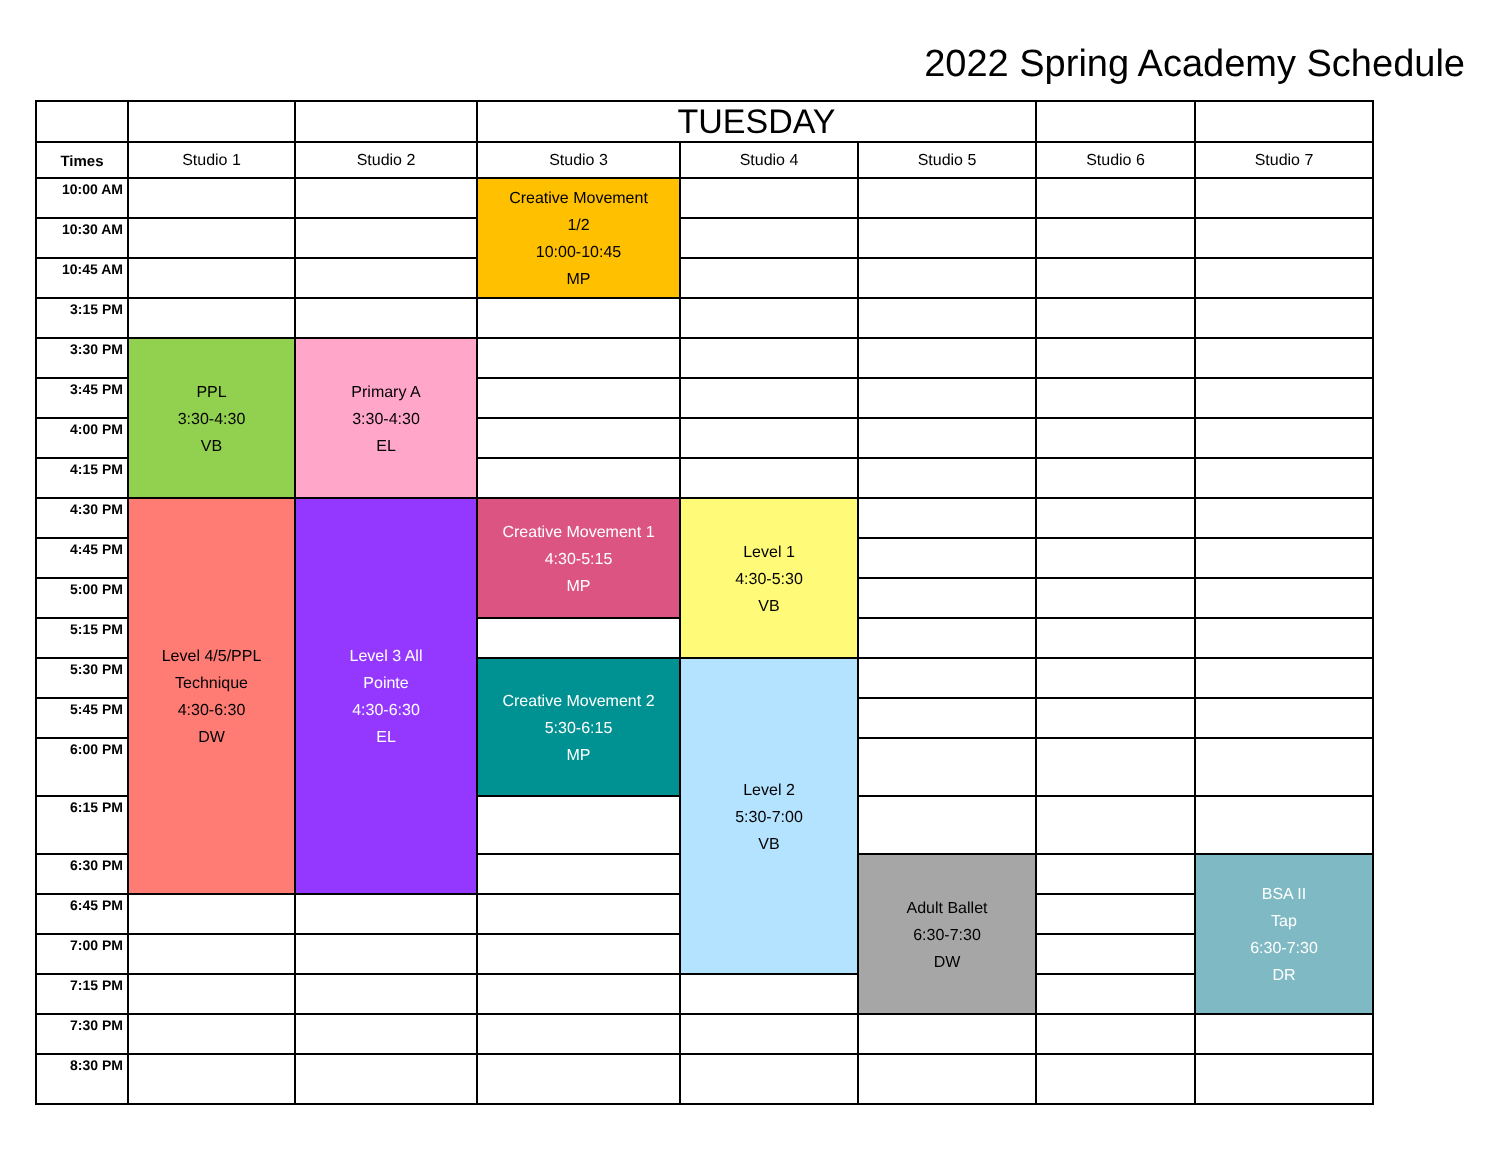2022 Spring Academy Schedule
| | | | TUESDAY | | | | | | |
| Times | Studio 1 | Studio 2 | Studio 3 | Studio 4 | Studio 5 | Studio 6 | Studio 7 | | |
| 10:00 AM | | | Creative Movement 1/2 10:00-10:45 MP | | | | | | |
| 10:30 AM | | | | | | | | | |
| 10:45 AM | | | | | | | | | |
| 3:15 PM | | | | | | | | | |
| 3:30 PM | PPL 3:30-4:30 VB | Primary A 3:30-4:30 EL | | | | | | | |
| 3:45 PM | | | | | | | | | |
| 4:00 PM | | | | | | | | | |
| 4:15 PM | | | | | | | | | |
| 4:30 PM | Level 4/5/PPL Technique 4:30-6:30 DW | Level 3 All Pointe 4:30-6:30 EL | Creative Movement 1 4:30-5:15 MP | Level 1 4:30-5:30 VB | | | | | |
| 4:45 PM | | | | | | | | | |
| 5:00 PM | | | | | | | | | |
| 5:15 PM | | | | | | | | | |
| 5:30 PM | | | Creative Movement 2 5:30-6:15 MP | Level 2 5:30-7:00 VB | | | | | |
| 5:45 PM | | | | | | | | | |
| 6:00 PM | | | | | | | | | |
| 6:15 PM | | | | | | | | | |
| 6:30 PM | | | | | Adult Ballet 6:30-7:30 DW | | BSA II Tap 6:30-7:30 DR | | |
| 6:45 PM | | | | | | | | | |
| 7:00 PM | | | | | | | | | |
| 7:15 PM | | | | | | | | | |
| 7:30 PM | | | | | | | | | |
| 8:30 PM | | | | | | | | | |